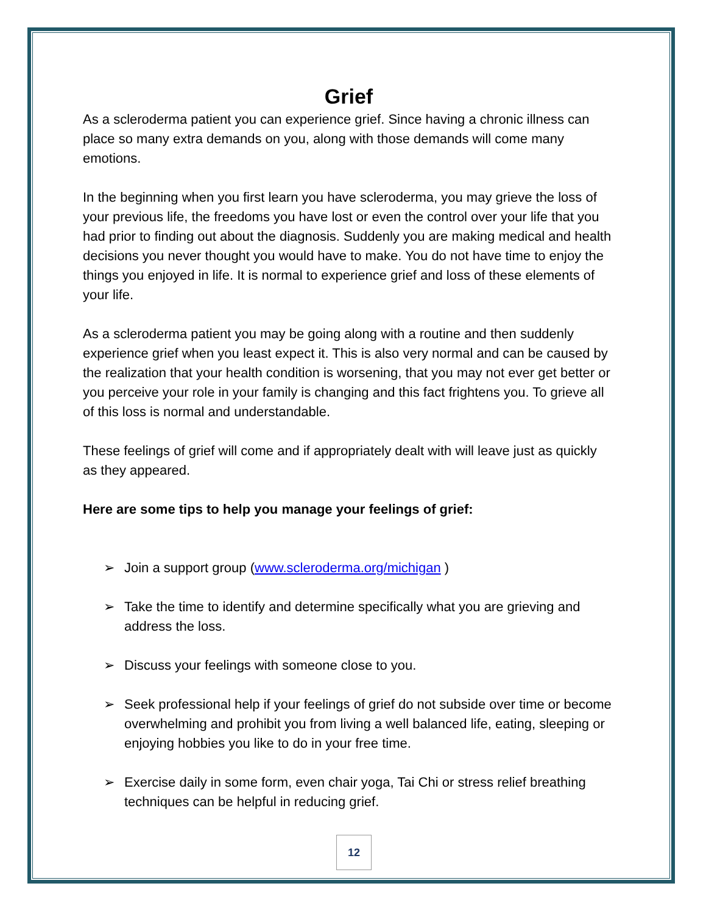Grief
As a scleroderma patient you can experience grief. Since having a chronic illness can place so many extra demands on you, along with those demands will come many emotions.
In the beginning when you first learn you have scleroderma, you may grieve the loss of your previous life, the freedoms you have lost or even the control over your life that you had prior to finding out about the diagnosis. Suddenly you are making medical and health decisions you never thought you would have to make. You do not have time to enjoy the things you enjoyed in life. It is normal to experience grief and loss of these elements of your life.
As a scleroderma patient you may be going along with a routine and then suddenly experience grief when you least expect it. This is also very normal and can be caused by the realization that your health condition is worsening, that you may not ever get better or you perceive your role in your family is changing and this fact frightens you. To grieve all of this loss is normal and understandable.
These feelings of grief will come and if appropriately dealt with will leave just as quickly as they appeared.
Here are some tips to help you manage your feelings of grief:
➢ Join a support group (www.scleroderma.org/michigan )
➢ Take the time to identify and determine specifically what you are grieving and address the loss.
➢ Discuss your feelings with someone close to you.
➢ Seek professional help if your feelings of grief do not subside over time or become overwhelming and prohibit you from living a well balanced life, eating, sleeping or enjoying hobbies you like to do in your free time.
➢ Exercise daily in some form, even chair yoga, Tai Chi or stress relief breathing techniques can be helpful in reducing grief.
12